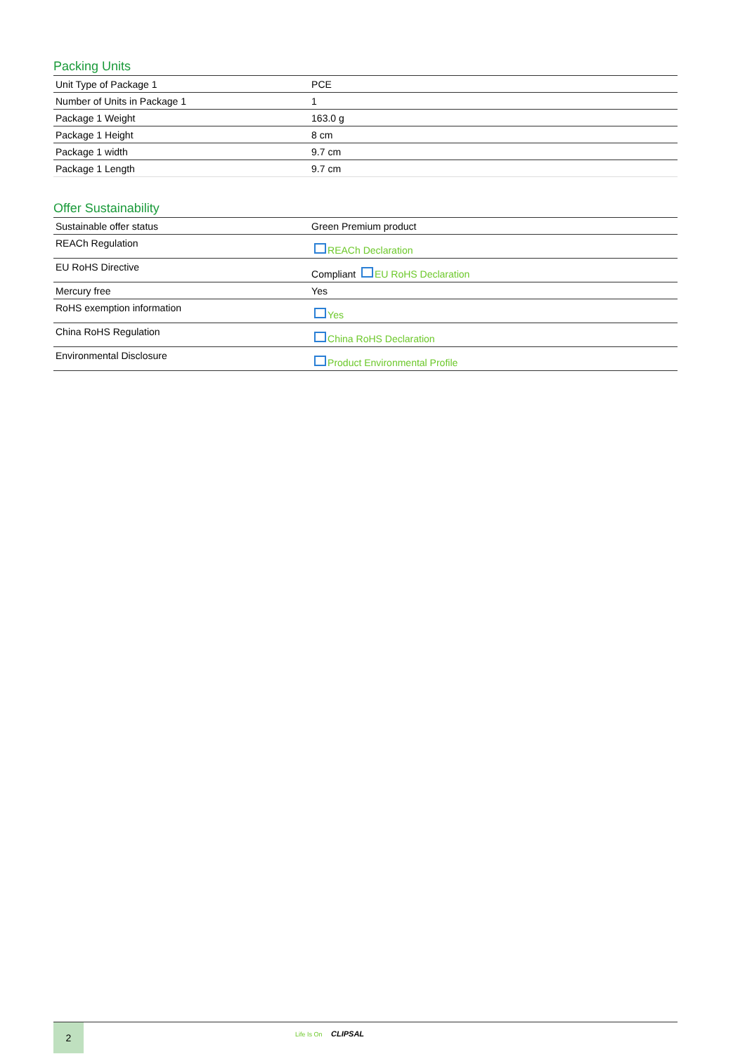Packing Units
| Unit Type of Package 1 | PCE |
| Number of Units in Package 1 | 1 |
| Package 1 Weight | 163.0 g |
| Package 1 Height | 8 cm |
| Package 1 width | 9.7 cm |
| Package 1 Length | 9.7 cm |
Offer Sustainability
| Sustainable offer status | Green Premium product |
| REACh Regulation | REACh Declaration |
| EU RoHS Directive | Compliant EU RoHS Declaration |
| Mercury free | Yes |
| RoHS exemption information | Yes |
| China RoHS Regulation | China RoHS Declaration |
| Environmental Disclosure | Product Environmental Profile |
2
Life Is On CLIPSAL